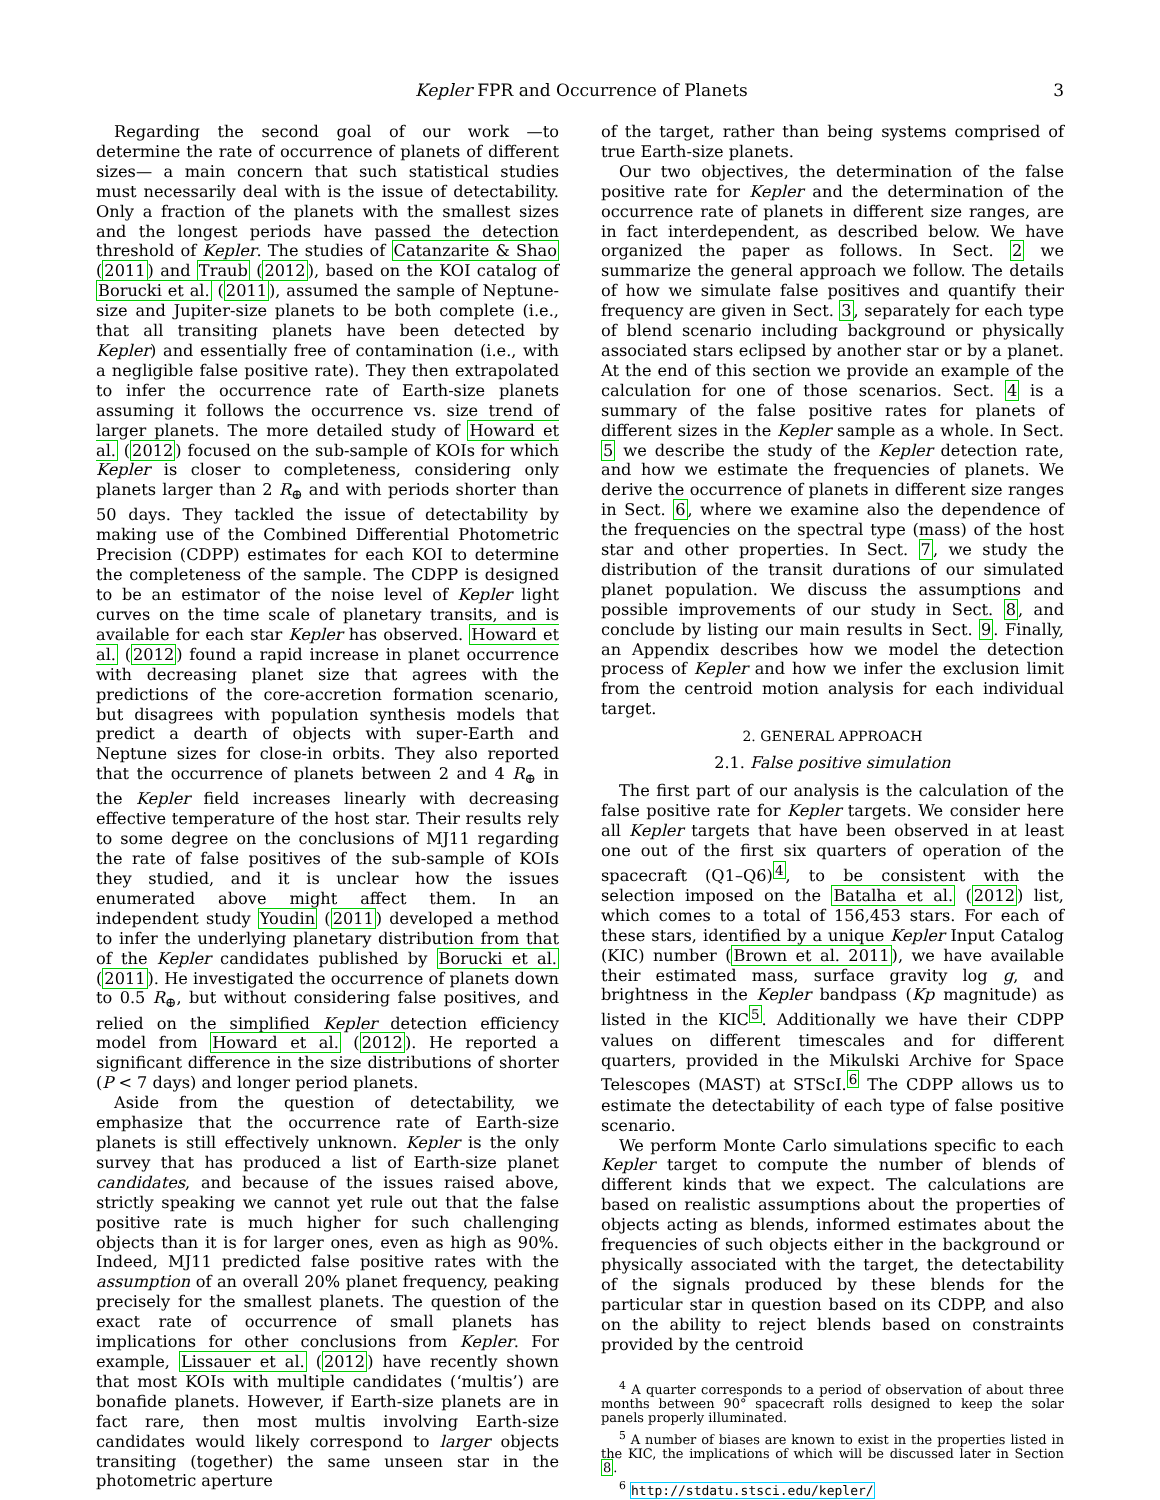Kepler FPR and Occurrence of Planets 3
Regarding the second goal of our work —to determine the rate of occurrence of planets of different sizes— a main concern that such statistical studies must necessarily deal with is the issue of detectability. Only a fraction of the planets with the smallest sizes and the longest periods have passed the detection threshold of Kepler. The studies of Catanzarite & Shao (2011) and Traub (2012), based on the KOI catalog of Borucki et al. (2011), assumed the sample of Neptune-size and Jupiter-size planets to be both complete (i.e., that all transiting planets have been detected by Kepler) and essentially free of contamination (i.e., with a negligible false positive rate). They then extrapolated to infer the occurrence rate of Earth-size planets assuming it follows the occurrence vs. size trend of larger planets. The more detailed study of Howard et al. (2012) focused on the sub-sample of KOIs for which Kepler is closer to completeness, considering only planets larger than 2 R<sub>⊕</sub> and with periods shorter than 50 days. They tackled the issue of detectability by making use of the Combined Differential Photometric Precision (CDPP) estimates for each KOI to determine the completeness of the sample. The CDPP is designed to be an estimator of the noise level of Kepler light curves on the time scale of planetary transits, and is available for each star Kepler has observed. Howard et al. (2012) found a rapid increase in planet occurrence with decreasing planet size that agrees with the predictions of the core-accretion formation scenario, but disagrees with population synthesis models that predict a dearth of objects with super-Earth and Neptune sizes for close-in orbits. They also reported that the occurrence of planets between 2 and 4 R<sub>⊕</sub> in the Kepler field increases linearly with decreasing effective temperature of the host star. Their results rely to some degree on the conclusions of MJ11 regarding the rate of false positives of the sub-sample of KOIs they studied, and it is unclear how the issues enumerated above might affect them. In an independent study Youdin (2011) developed a method to infer the underlying planetary distribution from that of the Kepler candidates published by Borucki et al. (2011). He investigated the occurrence of planets down to 0.5 R<sub>⊕</sub>, but without considering false positives, and relied on the simplified Kepler detection efficiency model from Howard et al. (2012). He reported a significant difference in the size distributions of shorter (P < 7 days) and longer period planets.
Aside from the question of detectability, we emphasize that the occurrence rate of Earth-size planets is still effectively unknown. Kepler is the only survey that has produced a list of Earth-size planet candidates, and because of the issues raised above, strictly speaking we cannot yet rule out that the false positive rate is much higher for such challenging objects than it is for larger ones, even as high as 90%. Indeed, MJ11 predicted false positive rates with the assumption of an overall 20% planet frequency, peaking precisely for the smallest planets. The question of the exact rate of occurrence of small planets has implications for other conclusions from Kepler. For example, Lissauer et al. (2012) have recently shown that most KOIs with multiple candidates (‘multis’) are bonafide planets. However, if Earth-size planets are in fact rare, then most multis involving Earth-size candidates would likely correspond to larger objects transiting (together) the same unseen star in the photometric aperture
of the target, rather than being systems comprised of true Earth-size planets.
Our two objectives, the determination of the false positive rate for Kepler and the determination of the occurrence rate of planets in different size ranges, are in fact interdependent, as described below. We have organized the paper as follows. In Sect. 2 we summarize the general approach we follow. The details of how we simulate false positives and quantify their frequency are given in Sect. 3, separately for each type of blend scenario including background or physically associated stars eclipsed by another star or by a planet. At the end of this section we provide an example of the calculation for one of those scenarios. Sect. 4 is a summary of the false positive rates for planets of different sizes in the Kepler sample as a whole. In Sect. 5 we describe the study of the Kepler detection rate, and how we estimate the frequencies of planets. We derive the occurrence of planets in different size ranges in Sect. 6, where we examine also the dependence of the frequencies on the spectral type (mass) of the host star and other properties. In Sect. 7, we study the distribution of the transit durations of our simulated planet population. We discuss the assumptions and possible improvements of our study in Sect. 8, and conclude by listing our main results in Sect. 9. Finally, an Appendix describes how we model the detection process of Kepler and how we infer the exclusion limit from the centroid motion analysis for each individual target.
2. GENERAL APPROACH
2.1. False positive simulation
The first part of our analysis is the calculation of the false positive rate for Kepler targets. We consider here all Kepler targets that have been observed in at least one out of the first six quarters of operation of the spacecraft (Q1–Q6)<sup>4</sup>, to be consistent with the selection imposed on the Batalha et al. (2012) list, which comes to a total of 156,453 stars. For each of these stars, identified by a unique Kepler Input Catalog (KIC) number (Brown et al. 2011), we have available their estimated mass, surface gravity log g, and brightness in the Kepler bandpass (Kp magnitude) as listed in the KIC<sup>5</sup>. Additionally we have their CDPP values on different timescales and for different quarters, provided in the Mikulski Archive for Space Telescopes (MAST) at STScI.<sup>6</sup> The CDPP allows us to estimate the detectability of each type of false positive scenario.
We perform Monte Carlo simulations specific to each Kepler target to compute the number of blends of different kinds that we expect. The calculations are based on realistic assumptions about the properties of objects acting as blends, informed estimates about the frequencies of such objects either in the background or physically associated with the target, the detectability of the signals produced by these blends for the particular star in question based on its CDPP, and also on the ability to reject blends based on constraints provided by the centroid
<sup>4</sup> A quarter corresponds to a period of observation of about three months between 90° spacecraft rolls designed to keep the solar panels properly illuminated.
<sup>5</sup> A number of biases are known to exist in the properties listed in the KIC, the implications of which will be discussed later in Section 8.
<sup>6</sup> http://stdatu.stsci.edu/kepler/